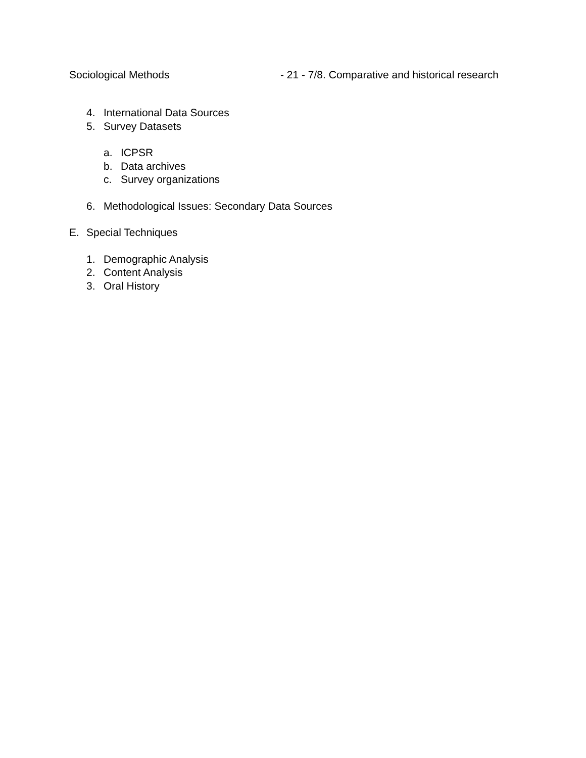Sociological Methods - 21 - 7/8. Comparative and historical research
4. International Data Sources
5. Survey Datasets
a. ICPSR
b. Data archives
c. Survey organizations
6. Methodological Issues: Secondary Data Sources
E. Special Techniques
1. Demographic Analysis
2. Content Analysis
3. Oral History